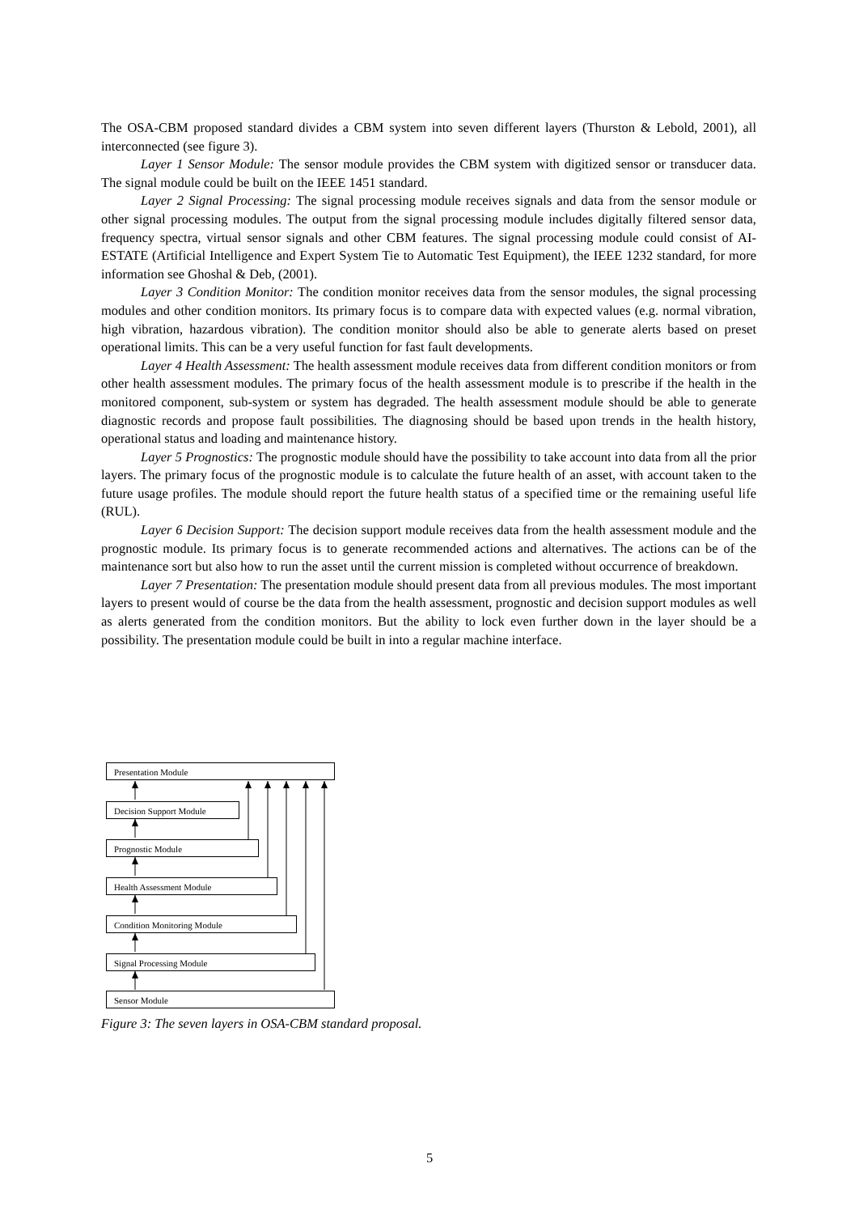The OSA-CBM proposed standard divides a CBM system into seven different layers (Thurston & Lebold, 2001), all interconnected (see figure 3).
Layer 1 Sensor Module: The sensor module provides the CBM system with digitized sensor or transducer data. The signal module could be built on the IEEE 1451 standard.
Layer 2 Signal Processing: The signal processing module receives signals and data from the sensor module or other signal processing modules. The output from the signal processing module includes digitally filtered sensor data, frequency spectra, virtual sensor signals and other CBM features. The signal processing module could consist of AI-ESTATE (Artificial Intelligence and Expert System Tie to Automatic Test Equipment), the IEEE 1232 standard, for more information see Ghoshal & Deb, (2001).
Layer 3 Condition Monitor: The condition monitor receives data from the sensor modules, the signal processing modules and other condition monitors. Its primary focus is to compare data with expected values (e.g. normal vibration, high vibration, hazardous vibration). The condition monitor should also be able to generate alerts based on preset operational limits. This can be a very useful function for fast fault developments.
Layer 4 Health Assessment: The health assessment module receives data from different condition monitors or from other health assessment modules. The primary focus of the health assessment module is to prescribe if the health in the monitored component, sub-system or system has degraded. The health assessment module should be able to generate diagnostic records and propose fault possibilities. The diagnosing should be based upon trends in the health history, operational status and loading and maintenance history.
Layer 5 Prognostics: The prognostic module should have the possibility to take account into data from all the prior layers. The primary focus of the prognostic module is to calculate the future health of an asset, with account taken to the future usage profiles. The module should report the future health status of a specified time or the remaining useful life (RUL).
Layer 6 Decision Support: The decision support module receives data from the health assessment module and the prognostic module. Its primary focus is to generate recommended actions and alternatives. The actions can be of the maintenance sort but also how to run the asset until the current mission is completed without occurrence of breakdown.
Layer 7 Presentation: The presentation module should present data from all previous modules. The most important layers to present would of course be the data from the health assessment, prognostic and decision support modules as well as alerts generated from the condition monitors. But the ability to lock even further down in the layer should be a possibility. The presentation module could be built in into a regular machine interface.
Presentation Module
Decision Support Module
Prognostic Module
Health Assessment Module
Condition Monitoring Module
Signal Processing Module
Sensor Module
Figure 3: The seven layers in OSA-CBM standard proposal.
5